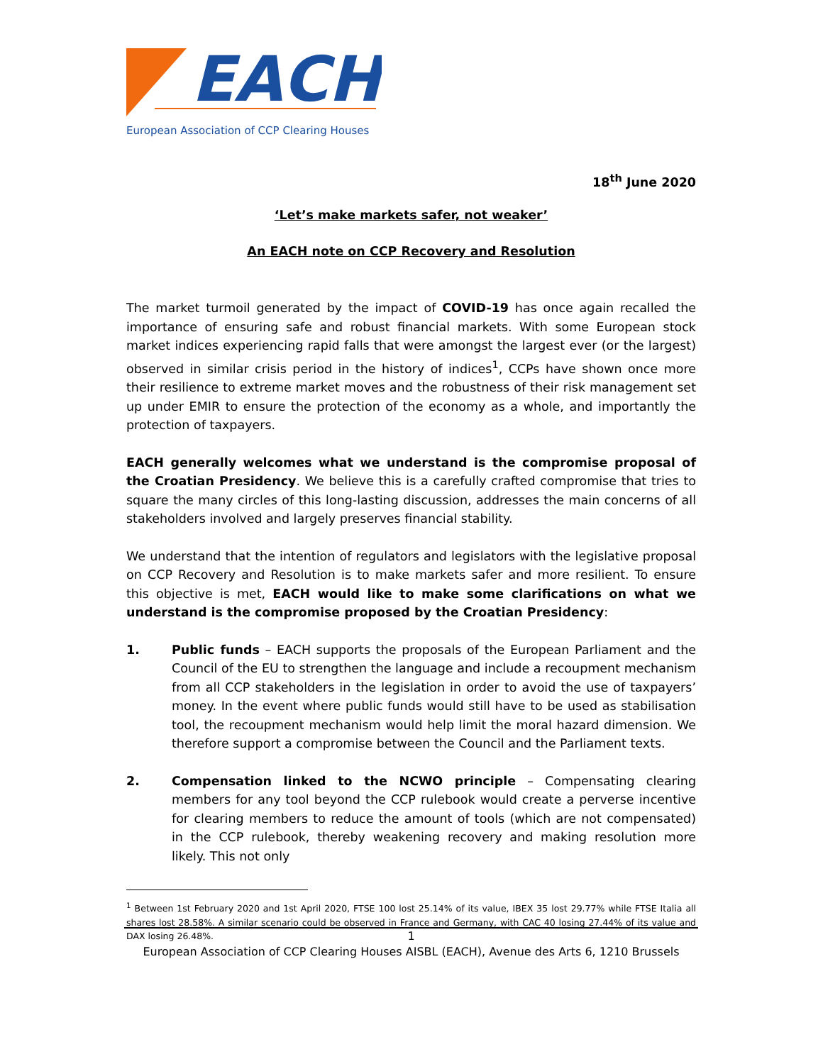EACH
European Association of CCP Clearing Houses
18<sup>th</sup> June 2020
‘Let’s make markets safer, not weaker’
An EACH note on CCP Recovery and Resolution
The market turmoil generated by the impact of COVID-19 has once again recalled the importance of ensuring safe and robust financial markets. With some European stock market indices experiencing rapid falls that were amongst the largest ever (or the largest) observed in similar crisis period in the history of indices<sup>1</sup>, CCPs have shown once more their resilience to extreme market moves and the robustness of their risk management set up under EMIR to ensure the protection of the economy as a whole, and importantly the protection of taxpayers.
EACH generally welcomes what we understand is the compromise proposal of the Croatian Presidency. We believe this is a carefully crafted compromise that tries to square the many circles of this long-lasting discussion, addresses the main concerns of all stakeholders involved and largely preserves financial stability.
We understand that the intention of regulators and legislators with the legislative proposal on CCP Recovery and Resolution is to make markets safer and more resilient. To ensure this objective is met, EACH would like to make some clarifications on what we understand is the compromise proposed by the Croatian Presidency:
1. Public funds – EACH supports the proposals of the European Parliament and the Council of the EU to strengthen the language and include a recoupment mechanism from all CCP stakeholders in the legislation in order to avoid the use of taxpayers’ money. In the event where public funds would still have to be used as stabilisation tool, the recoupment mechanism would help limit the moral hazard dimension. We therefore support a compromise between the Council and the Parliament texts.
2. Compensation linked to the NCWO principle – Compensating clearing members for any tool beyond the CCP rulebook would create a perverse incentive for clearing members to reduce the amount of tools (which are not compensated) in the CCP rulebook, thereby weakening recovery and making resolution more likely. This not only
<sup>1</sup> Between 1st February 2020 and 1st April 2020, FTSE 100 lost 25.14% of its value, IBEX 35 lost 29.77% while FTSE Italia all shares lost 28.58%. A similar scenario could be observed in France and Germany, with CAC 40 losing 27.44% of its value and DAX losing 26.48%.
1
European Association of CCP Clearing Houses AISBL (EACH), Avenue des Arts 6, 1210 Brussels